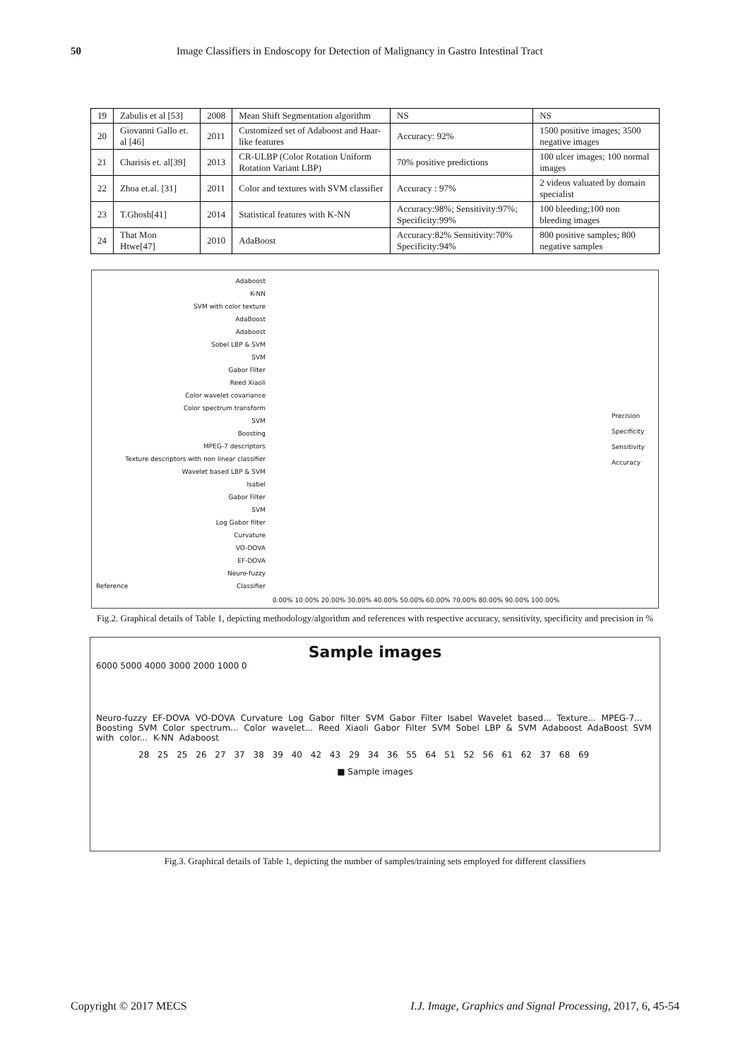50 Image Classifiers in Endoscopy for Detection of Malignancy in Gastro Intestinal Tract
| 19 | Zabulis et al [53] | 2008 | Mean Shift Segmentation algorithm | NS | NS |
| 20 | Giovanni Gallo et. al [46] | 2011 | Customized set of Adaboost and Haar-like features | Accuracy: 92% | 1500 positive images; 3500 negative images |
| 21 | Charisis et. al[39] | 2013 | CR-ULBP (Color Rotation Uniform Rotation Variant LBP) | 70% positive predictions | 100 ulcer images; 100 normal images |
| 22 | Zhoa et.al. [31] | 2011 | Color and textures with SVM classifier | Accuracy : 97% | 2 videos valuated by domain specialist |
| 23 | T.Ghosh[41] | 2014 | Statistical features with K-NN | Accuracy:98%; Sensitivity:97%; Specificity:99% | 100 bleeding;100 non bleeding images |
| 24 | That Mon Htwe[47] | 2010 | AdaBoost | Accuracy:82% Sensitivity:70% Specificity:94% | 800 positive samples; 800 negative samples |
Adaboost
K-NN
SVM with color texture
AdaBoost
Adaboost
Sobel LBP & SVM
SVM
Gabor Filter
Reed Xiaoli
Color wavelet covariance
Color spectrum transform
SVM
Boosting
MPEG-7 descriptors
Texture descriptors with non linear classifier
Wavelet based LBP & SVM
Isabel
Gabor Filter
SVM
Log Gabor filter
Curvature
VO-DOVA
EF-DOVA
Neuro-fuzzy
Reference Classifier
0.00% 10.00% 20.00% 30.00% 40.00% 50.00% 60.00% 70.00% 80.00% 90.00% 100.00%
Precision
Specificity
Sensitivity
Accuracy
Fig.2. Graphical details of Table 1, depicting methodology/algorithm and references with respective accuracy, sensitivity, specificity and precision in %
Sample images
6000 5000 4000 3000 2000 1000 0
Neuro-fuzzy EF-DOVA VO-DOVA Curvature Log Gabor filter SVM Gabor Filter Isabel Wavelet based... Texture... MPEG-7... Boosting SVM Color spectrum... Color wavelet... Reed Xiaoli Gabor Filter SVM Sobel LBP & SVM Adaboost AdaBoost SVM with color... K-NN Adaboost
28 25 25 26 27 37 38 39 40 42 43 29 34 36 55 64 51 52 56 61 62 37 68 69
■ Sample images
Fig.3. Graphical details of Table 1, depicting the number of samples/training sets employed for different classifiers
Copyright © 2017 MECS I.J. Image, Graphics and Signal Processing, 2017, 6, 45-54